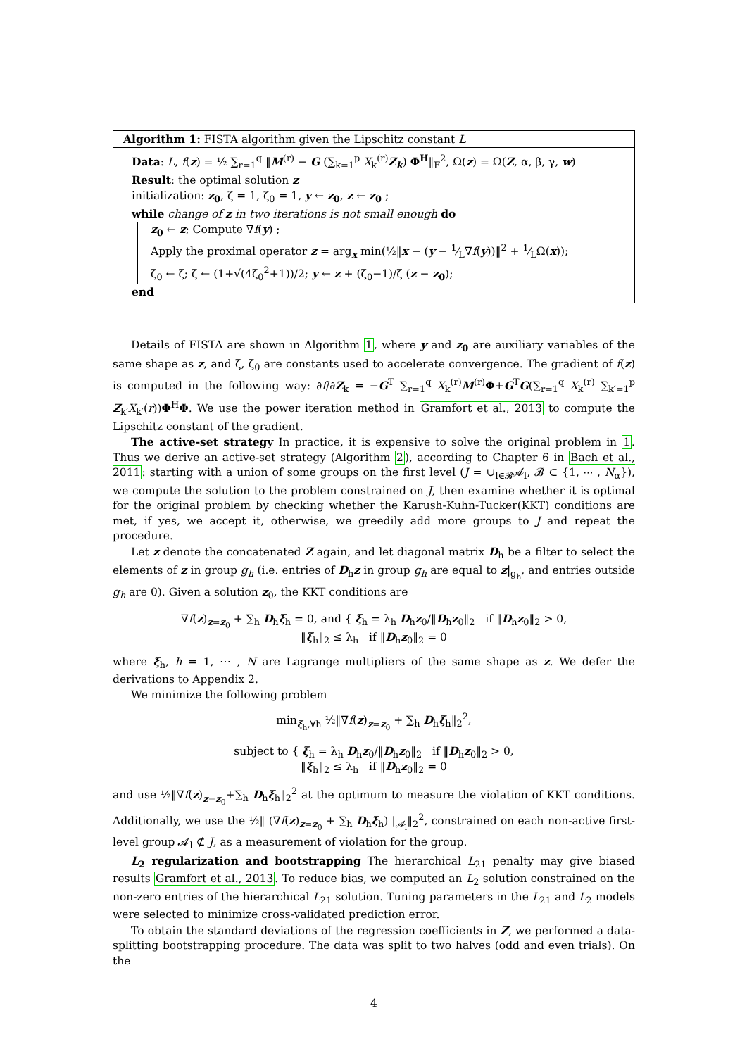Algorithm 1: FISTA algorithm given the Lipschitz constant L
Data: L, f(z) = ½ ∑<sub>r=1</sub><sup>q</sup> ‖M<sup>(r)</sup> − G (∑<sub>k=1</sub><sup>p</sup> X<sub>k</sub><sup>(r)</sup>Z<sub>k</sub>) Φ<sup>H</sup>‖<sub>F</sub><sup>2</sup>, Ω(z) = Ω(Z, α, β, γ, w)
Result: the optimal solution z
initialization: z<sub>0</sub>, ζ = 1, ζ<sub>0</sub> = 1, y ← z<sub>0</sub>, z ← z<sub>0</sub> ;
while change of z in two iterations is not small enough do
z<sub>0</sub> ← z; Compute ∇f(y) ;
Apply the proximal operator z = arg<sub>x</sub> min(½‖x − (y − 1⁄L∇f(y))‖<sup>2</sup> + 1⁄LΩ(x));
ζ<sub>0</sub> ← ζ; ζ ← (1+√(4ζ<sub>0</sub><sup>2</sup>+1))/2; y ← z + (ζ<sub>0</sub>−1)/ζ (z − z<sub>0</sub>);
end
Details of FISTA are shown in Algorithm 1, where y and z<sub>0</sub> are auxiliary variables of the same shape as z, and ζ, ζ<sub>0</sub> are constants used to accelerate convergence. The gradient of f(z) is computed in the following way: ∂f/∂Z<sub>k</sub> = −G<sup>T</sup> ∑<sub>r=1</sub><sup>q</sup> X<sub>k</sub><sup>(r)</sup>M<sup>(r)</sup>Φ+G<sup>T</sup>G(∑<sub>r=1</sub><sup>q</sup> X<sub>k</sub><sup>(r)</sup> ∑<sub>k′=1</sub><sup>p</sup> Z<sub>k′</sub>X<sub>k′</sub>(r))Φ<sup>H</sup>Φ. We use the power iteration method in Gramfort et al., 2013 to compute the Lipschitz constant of the gradient.
The active-set strategy In practice, it is expensive to solve the original problem in 1. Thus we derive an active-set strategy (Algorithm 2), according to Chapter 6 in Bach et al., 2011: starting with a union of some groups on the first level (J = ∪<sub>l∈𝓑</sub>𝓐<sub>l</sub>, 𝓑 ⊂ {1, ⋯ , N<sub>α</sub>}), we compute the solution to the problem constrained on J, then examine whether it is optimal for the original problem by checking whether the Karush-Kuhn-Tucker(KKT) conditions are met, if yes, we accept it, otherwise, we greedily add more groups to J and repeat the procedure.
Let z denote the concatenated Z again, and let diagonal matrix D<sub>h</sub> be a filter to select the elements of z in group g<sub>h</sub> (i.e. entries of D<sub>h</sub>z in group g<sub>h</sub> are equal to z|<sub>g<sub>h</sub></sub>, and entries outside g<sub>h</sub> are 0). Given a solution z<sub>0</sub>, the KKT conditions are
∇f(z)<sub>z=z<sub>0</sub></sub> + ∑<sub>h</sub> D<sub>h</sub>ξ<sub>h</sub> = 0, and { ξ<sub>h</sub> = λ<sub>h</sub> D<sub>h</sub>z<sub>0</sub>/‖D<sub>h</sub>z<sub>0</sub>‖<sub>2</sub> if ‖D<sub>h</sub>z<sub>0</sub>‖<sub>2</sub> > 0,
‖ξ<sub>h</sub>‖<sub>2</sub> ≤ λ<sub>h</sub> if ‖D<sub>h</sub>z<sub>0</sub>‖<sub>2</sub> = 0
where ξ<sub>h</sub>, h = 1, ⋯ , N are Lagrange multipliers of the same shape as z. We defer the derivations to Appendix 2.
We minimize the following problem
min<sub>ξ<sub>h</sub>,∀h</sub> ½‖∇f(z)<sub>z=z<sub>0</sub></sub> + ∑<sub>h</sub> D<sub>h</sub>ξ<sub>h</sub>‖<sub>2</sub><sup>2</sup>,
subject to { ξ<sub>h</sub> = λ<sub>h</sub> D<sub>h</sub>z<sub>0</sub>/‖D<sub>h</sub>z<sub>0</sub>‖<sub>2</sub> if ‖D<sub>h</sub>z<sub>0</sub>‖<sub>2</sub> > 0,
‖ξ<sub>h</sub>‖<sub>2</sub> ≤ λ<sub>h</sub> if ‖D<sub>h</sub>z<sub>0</sub>‖<sub>2</sub> = 0
and use ½‖∇f(z)<sub>z=z<sub>0</sub></sub>+∑<sub>h</sub> D<sub>h</sub>ξ<sub>h</sub>‖<sub>2</sub><sup>2</sup> at the optimum to measure the violation of KKT conditions. Additionally, we use the ½‖ (∇f(z)<sub>z=z<sub>0</sub></sub> + ∑<sub>h</sub> D<sub>h</sub>ξ<sub>h</sub>) |<sub>𝓐<sub>l</sub></sub>‖<sub>2</sub><sup>2</sup>, constrained on each non-active first-level group 𝓐<sub>l</sub> ⊄ J, as a measurement of violation for the group.
L<sub>2</sub> regularization and bootstrapping The hierarchical L<sub>21</sub> penalty may give biased results Gramfort et al., 2013. To reduce bias, we computed an L<sub>2</sub> solution constrained on the non-zero entries of the hierarchical L<sub>21</sub> solution. Tuning parameters in the L<sub>21</sub> and L<sub>2</sub> models were selected to minimize cross-validated prediction error.
To obtain the standard deviations of the regression coefficients in Z, we performed a data-splitting bootstrapping procedure. The data was split to two halves (odd and even trials). On the
4